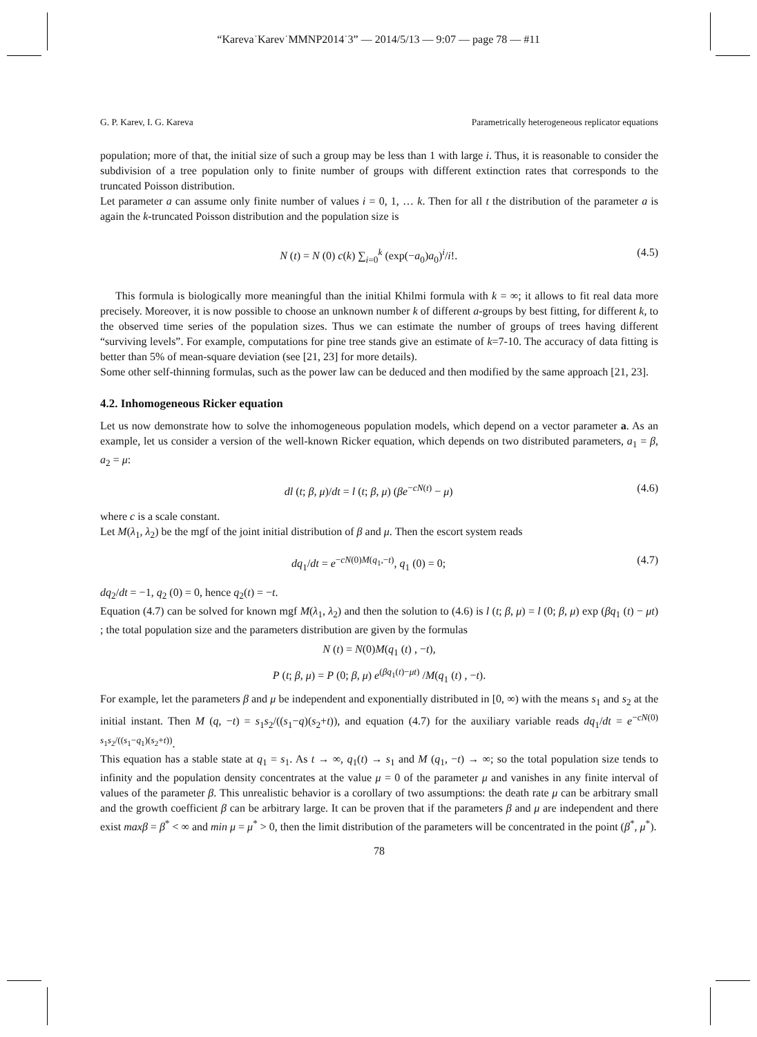“Kareva˙Karev˙MMNP2014˙3” — 2014/5/13 — 9:07 — page 78 — #11
G. P. Karev, I. G. Kareva Parametrically heterogeneous replicator equations
population; more of that, the initial size of such a group may be less than 1 with large i. Thus, it is reasonable to consider the subdivision of a tree population only to finite number of groups with different extinction rates that corresponds to the truncated Poisson distribution.
Let parameter a can assume only finite number of values i = 0, 1, … k. Then for all t the distribution of the parameter a is again the k-truncated Poisson distribution and the population size is
N (t) = N (0) c(k) ∑<sub>i=0</sub><sup>k</sup> (exp(−a<sub>0</sub>)a<sub>0</sub>)<sup>i</sup>/i!. (4.5)
This formula is biologically more meaningful than the initial Khilmi formula with k = ∞; it allows to fit real data more precisely. Moreover, it is now possible to choose an unknown number k of different a-groups by best fitting, for different k, to the observed time series of the population sizes. Thus we can estimate the number of groups of trees having different “surviving levels”. For example, computations for pine tree stands give an estimate of k=7-10. The accuracy of data fitting is better than 5% of mean-square deviation (see [21, 23] for more details).
Some other self-thinning formulas, such as the power law can be deduced and then modified by the same approach [21, 23].
4.2. Inhomogeneous Ricker equation
Let us now demonstrate how to solve the inhomogeneous population models, which depend on a vector parameter a. As an example, let us consider a version of the well-known Ricker equation, which depends on two distributed parameters, a<sub>1</sub> = β, a<sub>2</sub> = μ:
dl (t; β, μ)/dt = l (t; β, μ) (βe<sup>−cN(t)</sup> − μ) (4.6)
where c is a scale constant.
Let M(λ<sub>1</sub>, λ<sub>2</sub>) be the mgf of the joint initial distribution of β and μ. Then the escort system reads
dq<sub>1</sub>/dt = e<sup>−cN(0)M(q<sub>1</sub>,−t)</sup>, q<sub>1</sub> (0) = 0; (4.7)
dq<sub>2</sub>/dt = −1, q<sub>2</sub> (0) = 0, hence q<sub>2</sub>(t) = −t.
Equation (4.7) can be solved for known mgf M(λ<sub>1</sub>, λ<sub>2</sub>) and then the solution to (4.6) is l (t; β, μ) = l (0; β, μ) exp (βq<sub>1</sub> (t) − μt) ; the total population size and the parameters distribution are given by the formulas
N (t) = N(0)M(q<sub>1</sub> (t) , −t),
P (t; β, μ) = P (0; β, μ) e<sup>(βq<sub>1</sub>(t)−μt)</sup> /M(q<sub>1</sub> (t) , −t).
For example, let the parameters β and μ be independent and exponentially distributed in [0, ∞) with the means s<sub>1</sub> and s<sub>2</sub> at the initial instant. Then M (q, −t) = s<sub>1</sub>s<sub>2</sub>/((s<sub>1</sub>−q)(s<sub>2</sub>+t)), and equation (4.7) for the auxiliary variable reads dq<sub>1</sub>/dt = e<sup>−cN(0) s<sub>1</sub>s<sub>2</sub>/((s<sub>1</sub>−q<sub>1</sub>)(s<sub>2</sub>+t))</sup>.
This equation has a stable state at q<sub>1</sub> = s<sub>1</sub>. As t → ∞, q<sub>1</sub>(t) → s<sub>1</sub> and M (q<sub>1</sub>, −t) → ∞; so the total population size tends to infinity and the population density concentrates at the value μ = 0 of the parameter μ and vanishes in any finite interval of values of the parameter β. This unrealistic behavior is a corollary of two assumptions: the death rate μ can be arbitrary small and the growth coefficient β can be arbitrary large. It can be proven that if the parameters β and μ are independent and there exist maxβ = β<sup>*</sup> < ∞ and min μ = μ<sup>*</sup> > 0, then the limit distribution of the parameters will be concentrated in the point (β<sup>*</sup>, μ<sup>*</sup>).
78